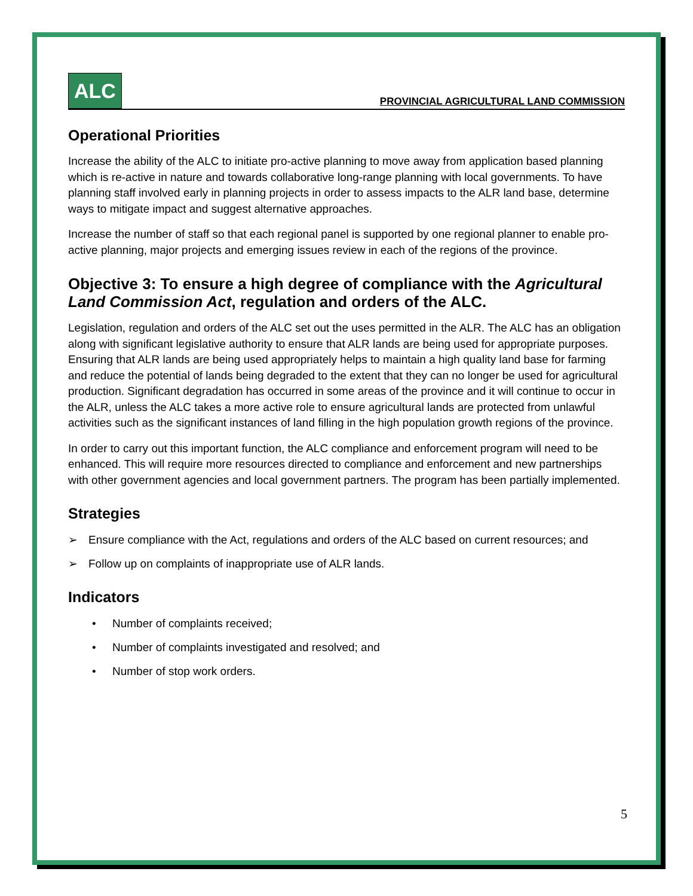ALC
PROVINCIAL AGRICULTURAL LAND COMMISSION
Operational Priorities
Increase the ability of the ALC to initiate pro-active planning to move away from application based planning which is re-active in nature and towards collaborative long-range planning with local governments. To have planning staff involved early in planning projects in order to assess impacts to the ALR land base, determine ways to mitigate impact and suggest alternative approaches.
Increase the number of staff so that each regional panel is supported by one regional planner to enable pro-active planning, major projects and emerging issues review in each of the regions of the province.
Objective 3: To ensure a high degree of compliance with the Agricultural Land Commission Act, regulation and orders of the ALC.
Legislation, regulation and orders of the ALC set out the uses permitted in the ALR. The ALC has an obligation along with significant legislative authority to ensure that ALR lands are being used for appropriate purposes. Ensuring that ALR lands are being used appropriately helps to maintain a high quality land base for farming and reduce the potential of lands being degraded to the extent that they can no longer be used for agricultural production. Significant degradation has occurred in some areas of the province and it will continue to occur in the ALR, unless the ALC takes a more active role to ensure agricultural lands are protected from unlawful activities such as the significant instances of land filling in the high population growth regions of the province.
In order to carry out this important function, the ALC compliance and enforcement program will need to be enhanced. This will require more resources directed to compliance and enforcement and new partnerships with other government agencies and local government partners. The program has been partially implemented.
Strategies
➢ Ensure compliance with the Act, regulations and orders of the ALC based on current resources; and
➢ Follow up on complaints of inappropriate use of ALR lands.
Indicators
• Number of complaints received;
• Number of complaints investigated and resolved; and
• Number of stop work orders.
5